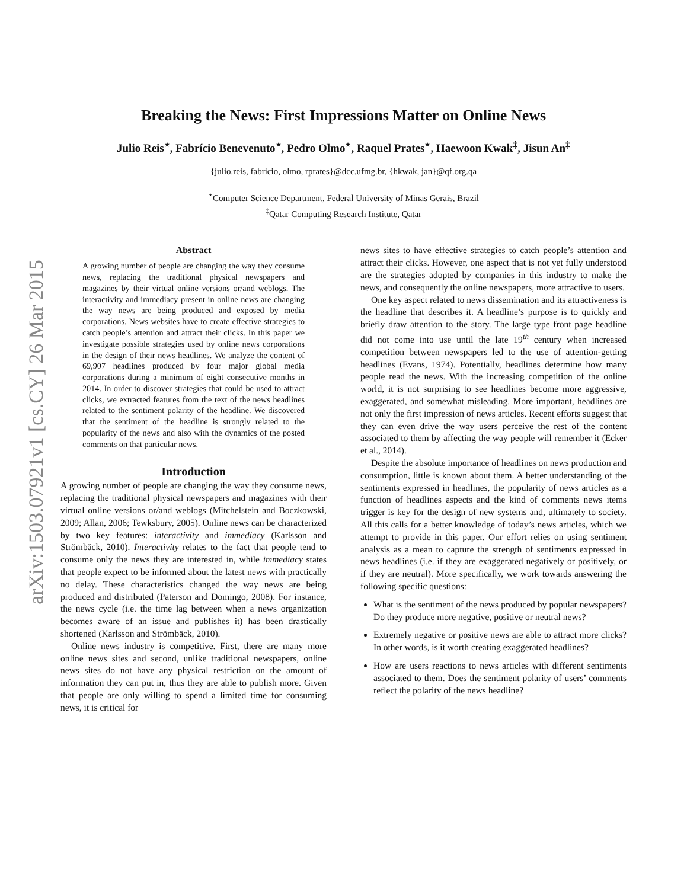arXiv:1503.07921v1 [cs.CY] 26 Mar 2015
Breaking the News: First Impressions Matter on Online News
Julio Reis<sup>⋆</sup>, Fabrício Benevenuto<sup>⋆</sup>, Pedro Olmo<sup>⋆</sup>, Raquel Prates<sup>⋆</sup>, Haewoon Kwak<sup>‡</sup>, Jisun An<sup>‡</sup>
{julio.reis, fabricio, olmo, rprates}@dcc.ufmg.br, {hkwak, jan}@qf.org.qa
<sup>⋆</sup>Computer Science Department, Federal University of Minas Gerais, Brazil
<sup>‡</sup> Qatar Computing Research Institute, Qatar
Abstract
A growing number of people are changing the way they consume news, replacing the traditional physical newspapers and magazines by their virtual online versions or/and weblogs. The interactivity and immediacy present in online news are changing the way news are being produced and exposed by media corporations. News websites have to create effective strategies to catch people’s attention and attract their clicks. In this paper we investigate possible strategies used by online news corporations in the design of their news headlines. We analyze the content of 69,907 headlines produced by four major global media corporations during a minimum of eight consecutive months in 2014. In order to discover strategies that could be used to attract clicks, we extracted features from the text of the news headlines related to the sentiment polarity of the headline. We discovered that the sentiment of the headline is strongly related to the popularity of the news and also with the dynamics of the posted comments on that particular news.
Introduction
A growing number of people are changing the way they consume news, replacing the traditional physical newspapers and magazines with their virtual online versions or/and weblogs (Mitchelstein and Boczkowski, 2009; Allan, 2006; Tewksbury, 2005). Online news can be characterized by two key features: interactivity and immediacy (Karlsson and Strömbäck, 2010). Interactivity relates to the fact that people tend to consume only the news they are interested in, while immediacy states that people expect to be informed about the latest news with practically no delay. These characteristics changed the way news are being produced and distributed (Paterson and Domingo, 2008). For instance, the news cycle (i.e. the time lag between when a news organization becomes aware of an issue and publishes it) has been drastically shortened (Karlsson and Strömbäck, 2010).
Online news industry is competitive. First, there are many more online news sites and second, unlike traditional newspapers, online news sites do not have any physical restriction on the amount of information they can put in, thus they are able to publish more. Given that people are only willing to spend a limited time for consuming news, it is critical for
news sites to have effective strategies to catch people’s attention and attract their clicks. However, one aspect that is not yet fully understood are the strategies adopted by companies in this industry to make the news, and consequently the online newspapers, more attractive to users.
One key aspect related to news dissemination and its attractiveness is the headline that describes it. A headline’s purpose is to quickly and briefly draw attention to the story. The large type front page headline did not come into use until the late 19<sup>th</sup> century when increased competition between newspapers led to the use of attention-getting headlines (Evans, 1974). Potentially, headlines determine how many people read the news. With the increasing competition of the online world, it is not surprising to see headlines become more aggressive, exaggerated, and somewhat misleading. More important, headlines are not only the first impression of news articles. Recent efforts suggest that they can even drive the way users perceive the rest of the content associated to them by affecting the way people will remember it (Ecker et al., 2014).
Despite the absolute importance of headlines on news production and consumption, little is known about them. A better understanding of the sentiments expressed in headlines, the popularity of news articles as a function of headlines aspects and the kind of comments news items trigger is key for the design of new systems and, ultimately to society. All this calls for a better knowledge of today’s news articles, which we attempt to provide in this paper. Our effort relies on using sentiment analysis as a mean to capture the strength of sentiments expressed in news headlines (i.e. if they are exaggerated negatively or positively, or if they are neutral). More specifically, we work towards answering the following specific questions:
What is the sentiment of the news produced by popular newspapers? Do they produce more negative, positive or neutral news?
Extremely negative or positive news are able to attract more clicks? In other words, is it worth creating exaggerated headlines?
How are users reactions to news articles with different sentiments associated to them. Does the sentiment polarity of users’ comments reflect the polarity of the news headline?